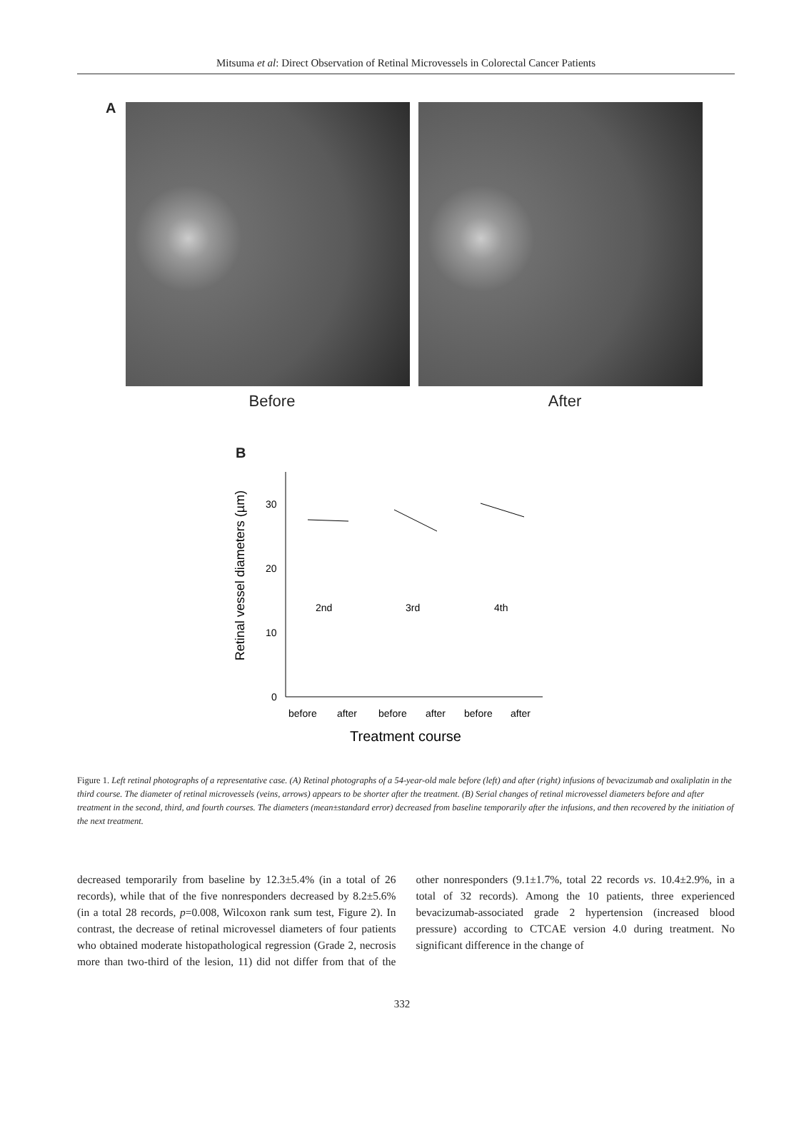Mitsuma et al: Direct Observation of Retinal Microvessels in Colorectal Cancer Patients
A
Before After
B
Retinal vessel diameters (µm)
0
10
20
30
2nd
3rd
4th
before
after
before
after
before
after
Treatment course
Figure 1. Left retinal photographs of a representative case. (A) Retinal photographs of a 54-year-old male before (left) and after (right) infusions of bevacizumab and oxaliplatin in the third course. The diameter of retinal microvessels (veins, arrows) appears to be shorter after the treatment. (B) Serial changes of retinal microvessel diameters before and after treatment in the second, third, and fourth courses. The diameters (mean±standard error) decreased from baseline temporarily after the infusions, and then recovered by the initiation of the next treatment.
decreased temporarily from baseline by 12.3±5.4% (in a total of 26 records), while that of the five nonresponders decreased by 8.2±5.6% (in a total 28 records, p=0.008, Wilcoxon rank sum test, Figure 2). In contrast, the decrease of retinal microvessel diameters of four patients who obtained moderate histopathological regression (Grade 2, necrosis more than two-third of the lesion, 11) did not differ from that of the other nonresponders (9.1±1.7%, total 22 records vs. 10.4±2.9%, in a total of 32 records). Among the 10 patients, three experienced bevacizumab-associated grade 2 hypertension (increased blood pressure) according to CTCAE version 4.0 during treatment. No significant difference in the change of
332